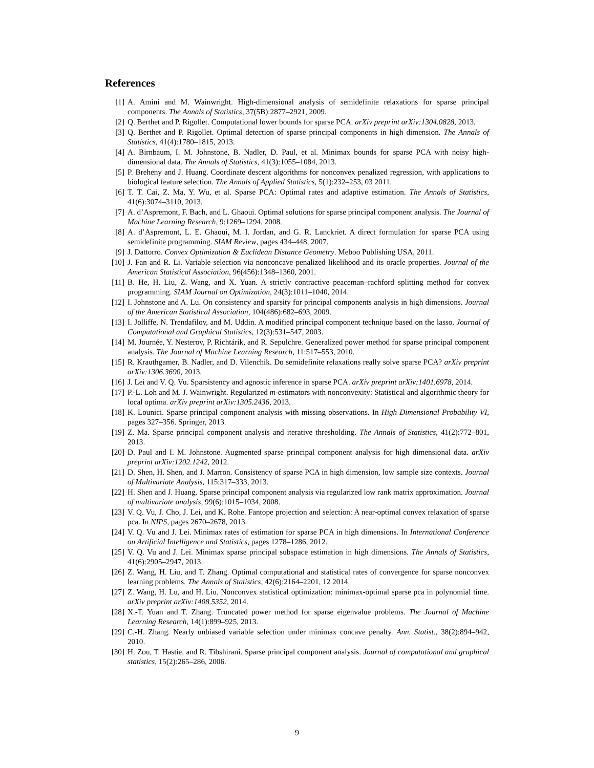References
[1] A. Amini and M. Wainwright. High-dimensional analysis of semidefinite relaxations for sparse principal components. The Annals of Statistics, 37(5B):2877–2921, 2009.
[2] Q. Berthet and P. Rigollet. Computational lower bounds for sparse PCA. arXiv preprint arXiv:1304.0828, 2013.
[3] Q. Berthet and P. Rigollet. Optimal detection of sparse principal components in high dimension. The Annals of Statistics, 41(4):1780–1815, 2013.
[4] A. Birnbaum, I. M. Johnstone, B. Nadler, D. Paul, et al. Minimax bounds for sparse PCA with noisy high-dimensional data. The Annals of Statistics, 41(3):1055–1084, 2013.
[5] P. Breheny and J. Huang. Coordinate descent algorithms for nonconvex penalized regression, with applications to biological feature selection. The Annals of Applied Statistics, 5(1):232–253, 03 2011.
[6] T. T. Cai, Z. Ma, Y. Wu, et al. Sparse PCA: Optimal rates and adaptive estimation. The Annals of Statistics, 41(6):3074–3110, 2013.
[7] A. d’Aspremont, F. Bach, and L. Ghaoui. Optimal solutions for sparse principal component analysis. The Journal of Machine Learning Research, 9:1269–1294, 2008.
[8] A. d’Aspremont, L. E. Ghaoui, M. I. Jordan, and G. R. Lanckriet. A direct formulation for sparse PCA using semidefinite programming. SIAM Review, pages 434–448, 2007.
[9] J. Dattorro. Convex Optimization & Euclidean Distance Geometry. Meboo Publishing USA, 2011.
[10] J. Fan and R. Li. Variable selection via nonconcave penalized likelihood and its oracle properties. Journal of the American Statistical Association, 96(456):1348–1360, 2001.
[11] B. He, H. Liu, Z. Wang, and X. Yuan. A strictly contractive peaceman–rachford splitting method for convex programming. SIAM Journal on Optimization, 24(3):1011–1040, 2014.
[12] I. Johnstone and A. Lu. On consistency and sparsity for principal components analysis in high dimensions. Journal of the American Statistical Association, 104(486):682–693, 2009.
[13] I. Jolliffe, N. Trendafilov, and M. Uddin. A modified principal component technique based on the lasso. Journal of Computational and Graphical Statistics, 12(3):531–547, 2003.
[14] M. Journée, Y. Nesterov, P. Richtárik, and R. Sepulchre. Generalized power method for sparse principal component analysis. The Journal of Machine Learning Research, 11:517–553, 2010.
[15] R. Krauthgamer, B. Nadler, and D. Vilenchik. Do semidefinite relaxations really solve sparse PCA? arXiv preprint arXiv:1306.3690, 2013.
[16] J. Lei and V. Q. Vu. Sparsistency and agnostic inference in sparse PCA. arXiv preprint arXiv:1401.6978, 2014.
[17] P.-L. Loh and M. J. Wainwright. Regularized m-estimators with nonconvexity: Statistical and algorithmic theory for local optima. arXiv preprint arXiv:1305.2436, 2013.
[18] K. Lounici. Sparse principal component analysis with missing observations. In High Dimensional Probability VI, pages 327–356. Springer, 2013.
[19] Z. Ma. Sparse principal component analysis and iterative thresholding. The Annals of Statistics, 41(2):772–801, 2013.
[20] D. Paul and I. M. Johnstone. Augmented sparse principal component analysis for high dimensional data. arXiv preprint arXiv:1202.1242, 2012.
[21] D. Shen, H. Shen, and J. Marron. Consistency of sparse PCA in high dimension, low sample size contexts. Journal of Multivariate Analysis, 115:317–333, 2013.
[22] H. Shen and J. Huang. Sparse principal component analysis via regularized low rank matrix approximation. Journal of multivariate analysis, 99(6):1015–1034, 2008.
[23] V. Q. Vu, J. Cho, J. Lei, and K. Rohe. Fantope projection and selection: A near-optimal convex relaxation of sparse pca. In NIPS, pages 2670–2678, 2013.
[24] V. Q. Vu and J. Lei. Minimax rates of estimation for sparse PCA in high dimensions. In International Conference on Artificial Intelligence and Statistics, pages 1278–1286, 2012.
[25] V. Q. Vu and J. Lei. Minimax sparse principal subspace estimation in high dimensions. The Annals of Statistics, 41(6):2905–2947, 2013.
[26] Z. Wang, H. Liu, and T. Zhang. Optimal computational and statistical rates of convergence for sparse nonconvex learning problems. The Annals of Statistics, 42(6):2164–2201, 12 2014.
[27] Z. Wang, H. Lu, and H. Liu. Nonconvex statistical optimization: minimax-optimal sparse pca in polynomial time. arXiv preprint arXiv:1408.5352, 2014.
[28] X.-T. Yuan and T. Zhang. Truncated power method for sparse eigenvalue problems. The Journal of Machine Learning Research, 14(1):899–925, 2013.
[29] C.-H. Zhang. Nearly unbiased variable selection under minimax concave penalty. Ann. Statist., 38(2):894–942, 2010.
[30] H. Zou, T. Hastie, and R. Tibshirani. Sparse principal component analysis. Journal of computational and graphical statistics, 15(2):265–286, 2006.
9